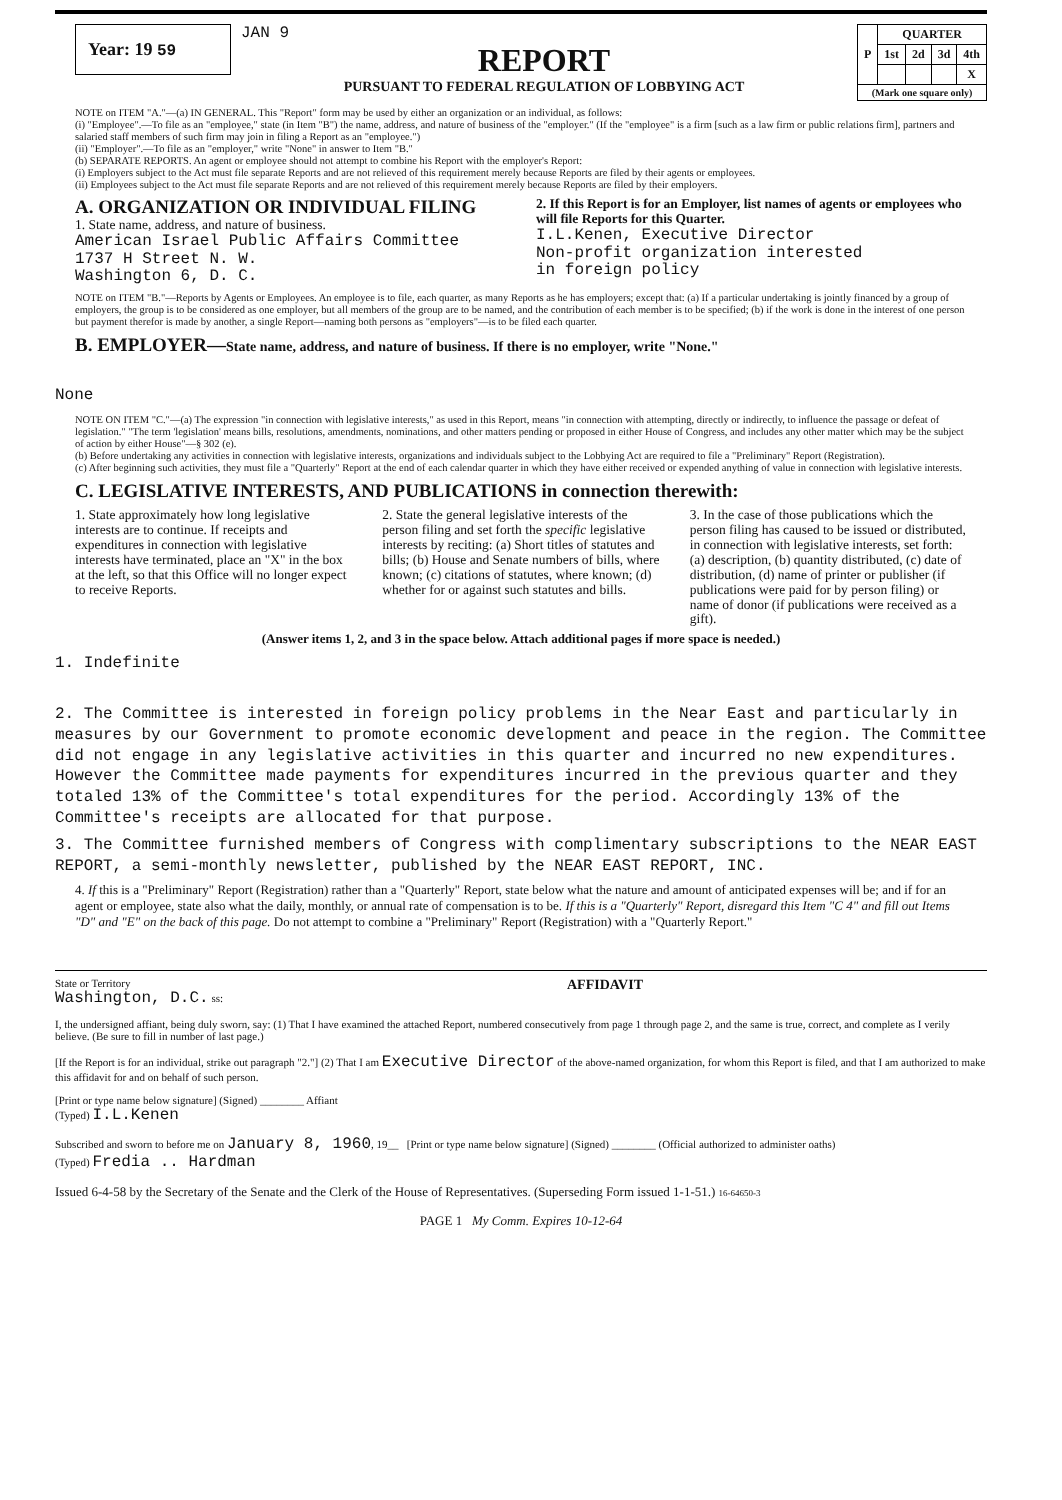Year: 19 59
JAN 9
REPORT
PURSUANT TO FEDERAL REGULATION OF LOBBYING ACT
| P | QUARTER | | | |
| | 1st | 2d | 3d | 4th |
| | | | | X |
| (Mark one square only) | | | | |
NOTE on ITEM "A."—(a) IN GENERAL. This "Report" form may be used by either an organization or an individual, as follows:
(i) "Employee".—To file as an "employee," state (in Item "B") the name, address, and nature of business of the "employer." (If the "employee" is a firm [such as a law firm or public relations firm], partners and salaried staff members of such firm may join in filing a Report as an "employee.")
(ii) "Employer".—To file as an "employer," write "None" in answer to Item "B."
(b) SEPARATE REPORTS. An agent or employee should not attempt to combine his Report with the employer's Report:
(i) Employers subject to the Act must file separate Reports and are not relieved of this requirement merely because Reports are filed by their agents or employees.
(ii) Employees subject to the Act must file separate Reports and are not relieved of this requirement merely because Reports are filed by their employers.
A. ORGANIZATION OR INDIVIDUAL FILING
1. State name, address, and nature of business.
American Israel Public Affairs Committee
1737 H Street N. W.
Washington 6, D. C.
2. If this Report is for an Employer, list names of agents or employees who will file Reports for this Quarter.
I.L.Kenen, Executive Director
Non-profit organization interested
in foreign policy
NOTE on ITEM "B."—Reports by Agents or Employees. An employee is to file, each quarter, as many Reports as he has employers; except that: (a) If a particular undertaking is jointly financed by a group of employers, the group is to be considered as one employer, but all members of the group are to be named, and the contribution of each member is to be specified; (b) if the work is done in the interest of one person but payment therefor is made by another, a single Report—naming both persons as "employers"—is to be filed each quarter.
B. EMPLOYER—State name, address, and nature of business. If there is no employer, write "None."
None
NOTE ON ITEM "C."—(a) The expression "in connection with legislative interests," as used in this Report, means "in connection with attempting, directly or indirectly, to influence the passage or defeat of legislation." "The term 'legislation' means bills, resolutions, amendments, nominations, and other matters pending or proposed in either House of Congress, and includes any other matter which may be the subject of action by either House"—§ 302 (e).
(b) Before undertaking any activities in connection with legislative interests, organizations and individuals subject to the Lobbying Act are required to file a "Preliminary" Report (Registration).
(c) After beginning such activities, they must file a "Quarterly" Report at the end of each calendar quarter in which they have either received or expended anything of value in connection with legislative interests.
C. LEGISLATIVE INTERESTS, AND PUBLICATIONS in connection therewith:
1. State approximately how long legislative interests are to continue. If receipts and expenditures in connection with legislative interests have terminated, place an "X" in the box at the left, so that this Office will no longer expect to receive Reports.
2. State the general legislative interests of the person filing and set forth the specific legislative interests by reciting: (a) Short titles of statutes and bills; (b) House and Senate numbers of bills, where known; (c) citations of statutes, where known; (d) whether for or against such statutes and bills.
3. In the case of those publications which the person filing has caused to be issued or distributed, in connection with legislative interests, set forth: (a) description, (b) quantity distributed, (c) date of distribution, (d) name of printer or publisher (if publications were paid for by person filing) or name of donor (if publications were received as a gift).
(Answer items 1, 2, and 3 in the space below. Attach additional pages if more space is needed.)
1. Indefinite
2. The Committee is interested in foreign policy problems in the Near East and particularly in measures by our Government to promote economic development and peace in the region. The Committee did not engage in any legislative activities in this quarter and incurred no new expenditures. However the Committee made payments for expenditures incurred in the previous quarter and they totaled 13% of the Committee's total expenditures for the period. Accordingly 13% of the Committee's receipts are allocated for that purpose.
3. The Committee furnished members of Congress with complimentary subscriptions to the NEAR EAST REPORT, a semi-monthly newsletter, published by the NEAR EAST REPORT, INC.
4. If this is a "Preliminary" Report (Registration) rather than a "Quarterly" Report, state below what the nature and amount of anticipated expenses will be; and if for an agent or employee, state also what the daily, monthly, or annual rate of compensation is to be. If this is a "Quarterly" Report, disregard this Item "C 4" and fill out Items "D" and "E" on the back of this page. Do not attempt to combine a "Preliminary" Report (Registration) with a "Quarterly Report."
State or Territory
Washington, D.C. ss:
AFFIDAVIT
I, the undersigned affiant, being duly sworn, say: (1) That I have examined the attached Report, numbered consecutively from page 1 through page 2, and the same is true, correct, and complete as I verily believe. (Be sure to fill in number of last page.)
[If the Report is for an individual, strike out paragraph "2."] (2) That I am Executive Director of the above-named organization, for whom this Report is filed, and that I am authorized to make this affidavit for and on behalf of such person.
[Print or type name below signature] (Signed) ________ Affiant
(Typed) I.L.Kenen
Subscribed and sworn to before me on January 8, 1960, 19__ [Print or type name below signature] (Signed) ________ (Official authorized to administer oaths)
(Typed) Fredia .. Hardman
Issued 6-4-58 by the Secretary of the Senate and the Clerk of the House of Representatives. (Superseding Form issued 1-1-51.) 16-64650-3
PAGE 1 My Comm. Expires 10-12-64